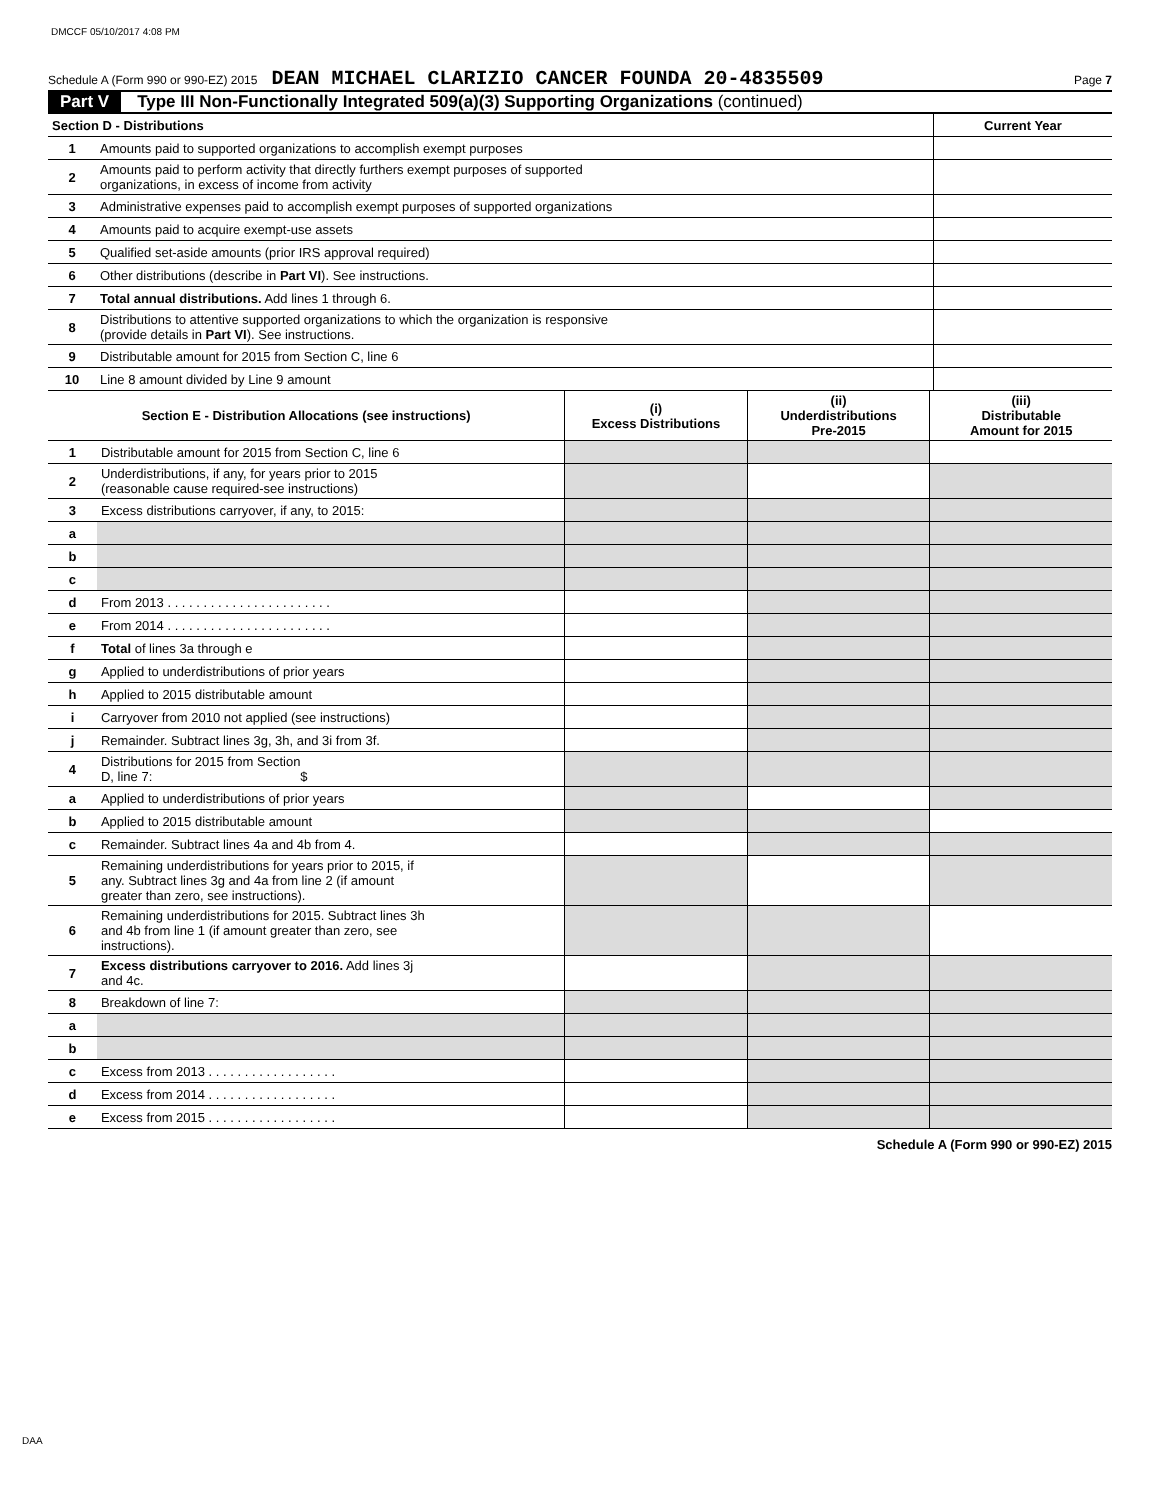DMCCF 05/10/2017 4:08 PM
Schedule A (Form 990 or 990-EZ) 2015 DEAN MICHAEL CLARIZIO CANCER FOUNDA 20-4835509 Page 7
Part V Type III Non-Functionally Integrated 509(a)(3) Supporting Organizations (continued)
| Section D - Distributions | | Current Year |
| 1 | Amounts paid to supported organizations to accomplish exempt purposes | |
| 2 | Amounts paid to perform activity that directly furthers exempt purposes of supported organizations, in excess of income from activity | |
| 3 | Administrative expenses paid to accomplish exempt purposes of supported organizations | |
| 4 | Amounts paid to acquire exempt-use assets | |
| 5 | Qualified set-aside amounts (prior IRS approval required) | |
| 6 | Other distributions (describe in Part VI ). See instructions. | |
| 7 | Total annual distributions. Add lines 1 through 6. | |
| 8 | Distributions to attentive supported organizations to which the organization is responsive (provide details in Part VI ). See instructions. | |
| 9 | Distributable amount for 2015 from Section C, line 6 | |
| 10 | Line 8 amount divided by Line 9 amount | |
| Section E - Distribution Allocations (see instructions) | | (i) Excess Distributions | (ii) Underdistributions Pre-2015 | (iii) Distributable Amount for 2015 |
| --- | --- | --- | --- | --- |
| 1 | Distributable amount for 2015 from Section C, line 6 | | | |
| 2 | Underdistributions, if any, for years prior to 2015 (reasonable cause required-see instructions) | | | |
| 3 | Excess distributions carryover, if any, to 2015: | | | |
| a | | | | |
| b | | | | |
| c | | | | |
| d | From 2013 . . . . . . . . . . . . . . . . . . . . . . . | | | |
| e | From 2014 . . . . . . . . . . . . . . . . . . . . . . . | | | |
| f | Total of lines 3a through e | | | |
| g | Applied to underdistributions of prior years | | | |
| h | Applied to 2015 distributable amount | | | |
| i | Carryover from 2010 not applied (see instructions) | | | |
| j | Remainder. Subtract lines 3g, 3h, and 3i from 3f. | | | |
| 4 | Distributions for 2015 from Section D, line 7: $ | | | |
| a | Applied to underdistributions of prior years | | | |
| b | Applied to 2015 distributable amount | | | |
| c | Remainder. Subtract lines 4a and 4b from 4. | | | |
| 5 | Remaining underdistributions for years prior to 2015, if any. Subtract lines 3g and 4a from line 2 (if amount greater than zero, see instructions). | | | |
| 6 | Remaining underdistributions for 2015. Subtract lines 3h and 4b from line 1 (if amount greater than zero, see instructions). | | | |
| 7 | Excess distributions carryover to 2016. Add lines 3j and 4c. | | | |
| 8 | Breakdown of line 7: | | | |
| a | | | | |
| b | | | | |
| c | Excess from 2013 . . . . . . . . . . . . . . . . . . | | | |
| d | Excess from 2014 . . . . . . . . . . . . . . . . . . | | | |
| e | Excess from 2015 . . . . . . . . . . . . . . . . . . | | | |
Schedule A (Form 990 or 990-EZ) 2015
DAA